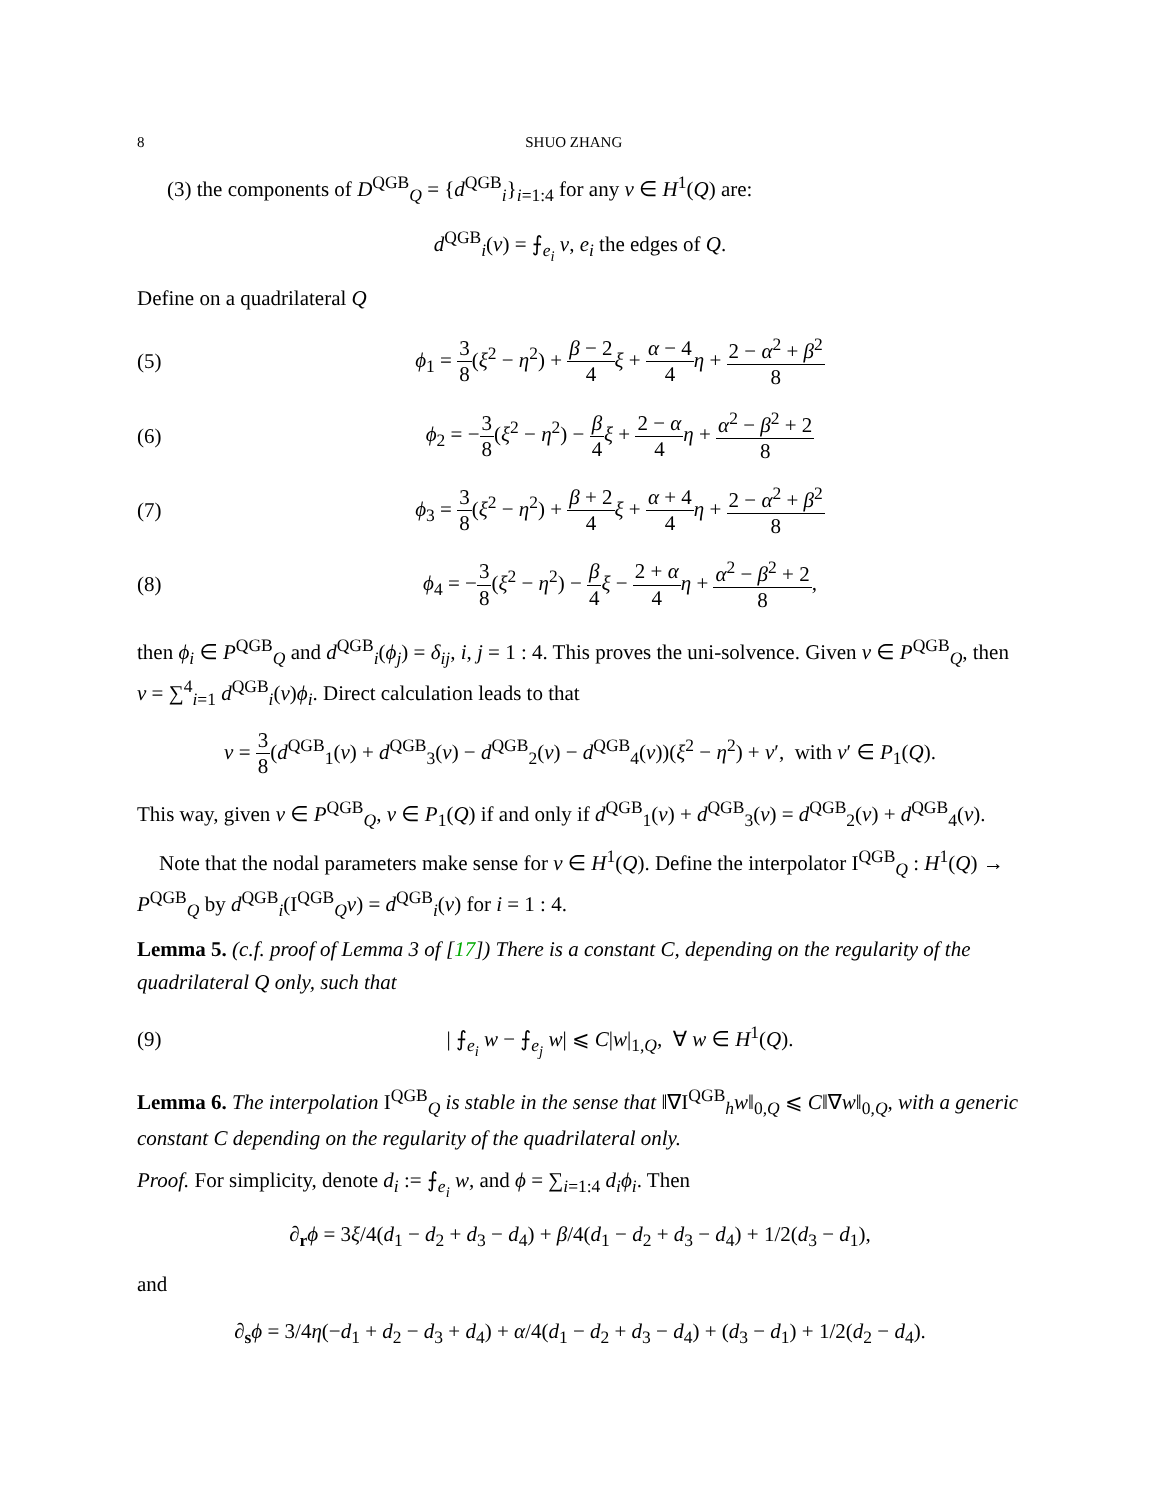8 SHUO ZHANG
(3) the components of D<sup>QGB</sup><sub>Q</sub> = {d<sup>QGB</sup><sub>i</sub>}<sub>i=1:4</sub> for any v ∈ H<sup>1</sup>(Q) are:
d<sup>QGB</sup><sub>i</sub>(v) = ⨍<sub>e<sub>i</sub></sub> v, e<sub>i</sub> the edges of Q.
Define on a quadrilateral Q
(5) ϕ<sub>1</sub> = 3 8(ξ<sup>2</sup> − η<sup>2</sup>) + β − 2 4 ξ + α − 4 4 η + 2 − α<sup>2</sup> + β<sup>2</sup> 8
(6) ϕ<sub>2</sub> = −3 8(ξ<sup>2</sup> − η<sup>2</sup>) − β 4 ξ + 2 − α 4 η + α<sup>2</sup> − β<sup>2</sup> + 2 8
(7) ϕ<sub>3</sub> = 3 8(ξ<sup>2</sup> − η<sup>2</sup>) + β + 2 4 ξ + α + 4 4 η + 2 − α<sup>2</sup> + β<sup>2</sup> 8
(8) ϕ<sub>4</sub> = −3 8(ξ<sup>2</sup> − η<sup>2</sup>) − β 4 ξ − 2 + α 4 η + α<sup>2</sup> − β<sup>2</sup> + 2 8,
then ϕ<sub>i</sub> ∈ P<sup>QGB</sup><sub>Q</sub> and d<sup>QGB</sup><sub>i</sub>(ϕ<sub>j</sub>) = δ<sub>ij</sub>, i, j = 1 : 4. This proves the uni-solvence. Given v ∈ P<sup>QGB</sup><sub>Q</sub>, then v = ∑<sup>4</sup><sub>i=1</sub> d<sup>QGB</sup><sub>i</sub>(v)ϕ<sub>i</sub>. Direct calculation leads to that
v = 3 8(d<sup>QGB</sup><sub>1</sub>(v) + d<sup>QGB</sup><sub>3</sub>(v) − d<sup>QGB</sup><sub>2</sub>(v) − d<sup>QGB</sup><sub>4</sub>(v))(ξ<sup>2</sup> − η<sup>2</sup>) + v′, with v′ ∈ P<sub>1</sub>(Q).
This way, given v ∈ P<sup>QGB</sup><sub>Q</sub>, v ∈ P<sub>1</sub>(Q) if and only if d<sup>QGB</sup><sub>1</sub>(v) + d<sup>QGB</sup><sub>3</sub>(v) = d<sup>QGB</sup><sub>2</sub>(v) + d<sup>QGB</sup><sub>4</sub>(v).
Note that the nodal parameters make sense for v ∈ H<sup>1</sup>(Q). Define the interpolator I<sup>QGB</sup><sub>Q</sub> : H<sup>1</sup>(Q) → P<sup>QGB</sup><sub>Q</sub> by d<sup>QGB</sup><sub>i</sub>(I<sup>QGB</sup><sub>Q</sub>v) = d<sup>QGB</sup><sub>i</sub>(v) for i = 1 : 4.
Lemma 5. (c.f. proof of Lemma 3 of [17]) There is a constant C, depending on the regularity of the quadrilateral Q only, such that
(9) | ⨍<sub>e<sub>i</sub></sub> w − ⨍<sub>e<sub>j</sub></sub> w| ⩽ C|w|<sub>1,Q</sub>, ∀ w ∈ H<sup>1</sup>(Q).
Lemma 6. The interpolation I<sup>QGB</sup><sub>Q</sub> is stable in the sense that ‖∇I<sup>QGB</sup><sub>h</sub>w‖<sub>0,Q</sub> ⩽ C‖∇w‖<sub>0,Q</sub>, with a generic constant C depending on the regularity of the quadrilateral only.
Proof. For simplicity, denote d<sub>i</sub> := ⨍<sub>e<sub>i</sub></sub> w, and ϕ = ∑<sub>i=1:4</sub> d<sub>i</sub>ϕ<sub>i</sub>. Then
∂<sub>r</sub>ϕ = 3ξ/4(d<sub>1</sub> − d<sub>2</sub> + d<sub>3</sub> − d<sub>4</sub>) + β/4(d<sub>1</sub> − d<sub>2</sub> + d<sub>3</sub> − d<sub>4</sub>) + 1/2(d<sub>3</sub> − d<sub>1</sub>),
and
∂<sub>s</sub>ϕ = 3/4η(−d<sub>1</sub> + d<sub>2</sub> − d<sub>3</sub> + d<sub>4</sub>) + α/4(d<sub>1</sub> − d<sub>2</sub> + d<sub>3</sub> − d<sub>4</sub>) + (d<sub>3</sub> − d<sub>1</sub>) + 1/2(d<sub>2</sub> − d<sub>4</sub>).